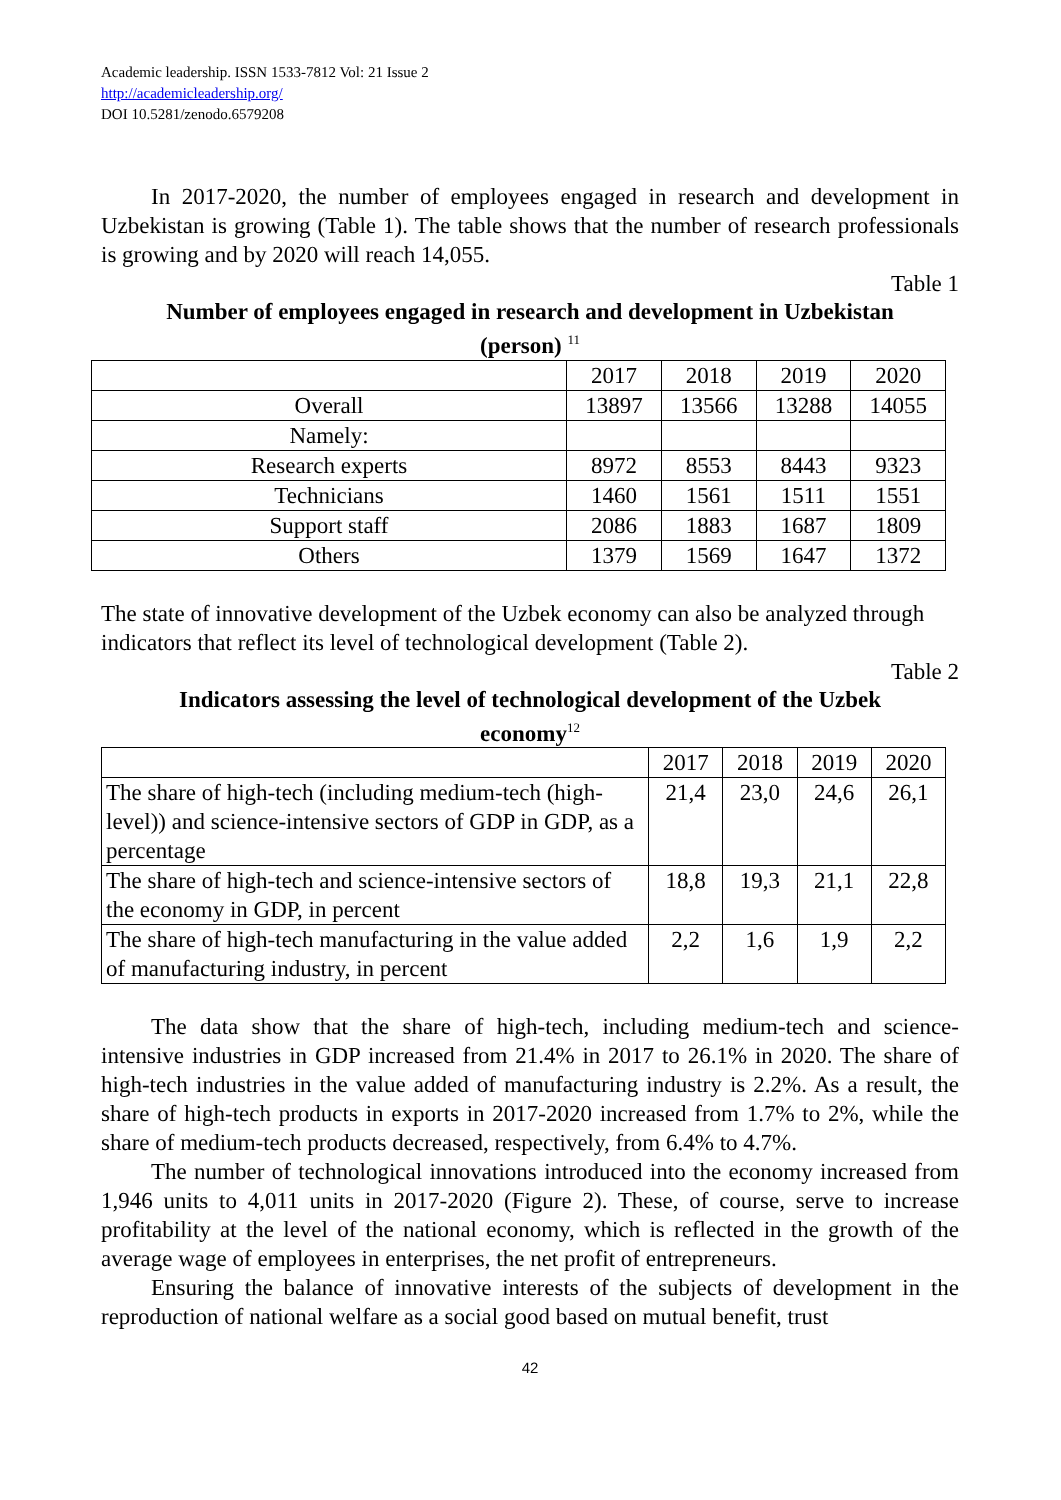Academic leadership. ISSN 1533-7812 Vol: 21 Issue 2
http://academicleadership.org/
DOI 10.5281/zenodo.6579208
In 2017-2020, the number of employees engaged in research and development in Uzbekistan is growing (Table 1). The table shows that the number of research professionals is growing and by 2020 will reach 14,055.
Table 1
Number of employees engaged in research and development in Uzbekistan
(person) <sup>11</sup>
| | 2017 | 2018 | 2019 | 2020 |
| Overall | 13897 | 13566 | 13288 | 14055 |
| Namely: | | | | |
| Research experts | 8972 | 8553 | 8443 | 9323 |
| Technicians | 1460 | 1561 | 1511 | 1551 |
| Support staff | 2086 | 1883 | 1687 | 1809 |
| Others | 1379 | 1569 | 1647 | 1372 |
The state of innovative development of the Uzbek economy can also be analyzed through indicators that reflect its level of technological development (Table 2).
Table 2
Indicators assessing the level of technological development of the Uzbek
economy<sup>12</sup>
| | 2017 | 2018 | 2019 | 2020 |
| The share of high-tech (including medium-tech (high-level)) and science-intensive sectors of GDP in GDP, as a percentage | 21,4 | 23,0 | 24,6 | 26,1 |
| The share of high-tech and science-intensive sectors of the economy in GDP, in percent | 18,8 | 19,3 | 21,1 | 22,8 |
| The share of high-tech manufacturing in the value added of manufacturing industry, in percent | 2,2 | 1,6 | 1,9 | 2,2 |
The data show that the share of high-tech, including medium-tech and science-intensive industries in GDP increased from 21.4% in 2017 to 26.1% in 2020. The share of high-tech industries in the value added of manufacturing industry is 2.2%. As a result, the share of high-tech products in exports in 2017-2020 increased from 1.7% to 2%, while the share of medium-tech products decreased, respectively, from 6.4% to 4.7%.
The number of technological innovations introduced into the economy increased from 1,946 units to 4,011 units in 2017-2020 (Figure 2). These, of course, serve to increase profitability at the level of the national economy, which is reflected in the growth of the average wage of employees in enterprises, the net profit of entrepreneurs.
Ensuring the balance of innovative interests of the subjects of development in the reproduction of national welfare as a social good based on mutual benefit, trust
42